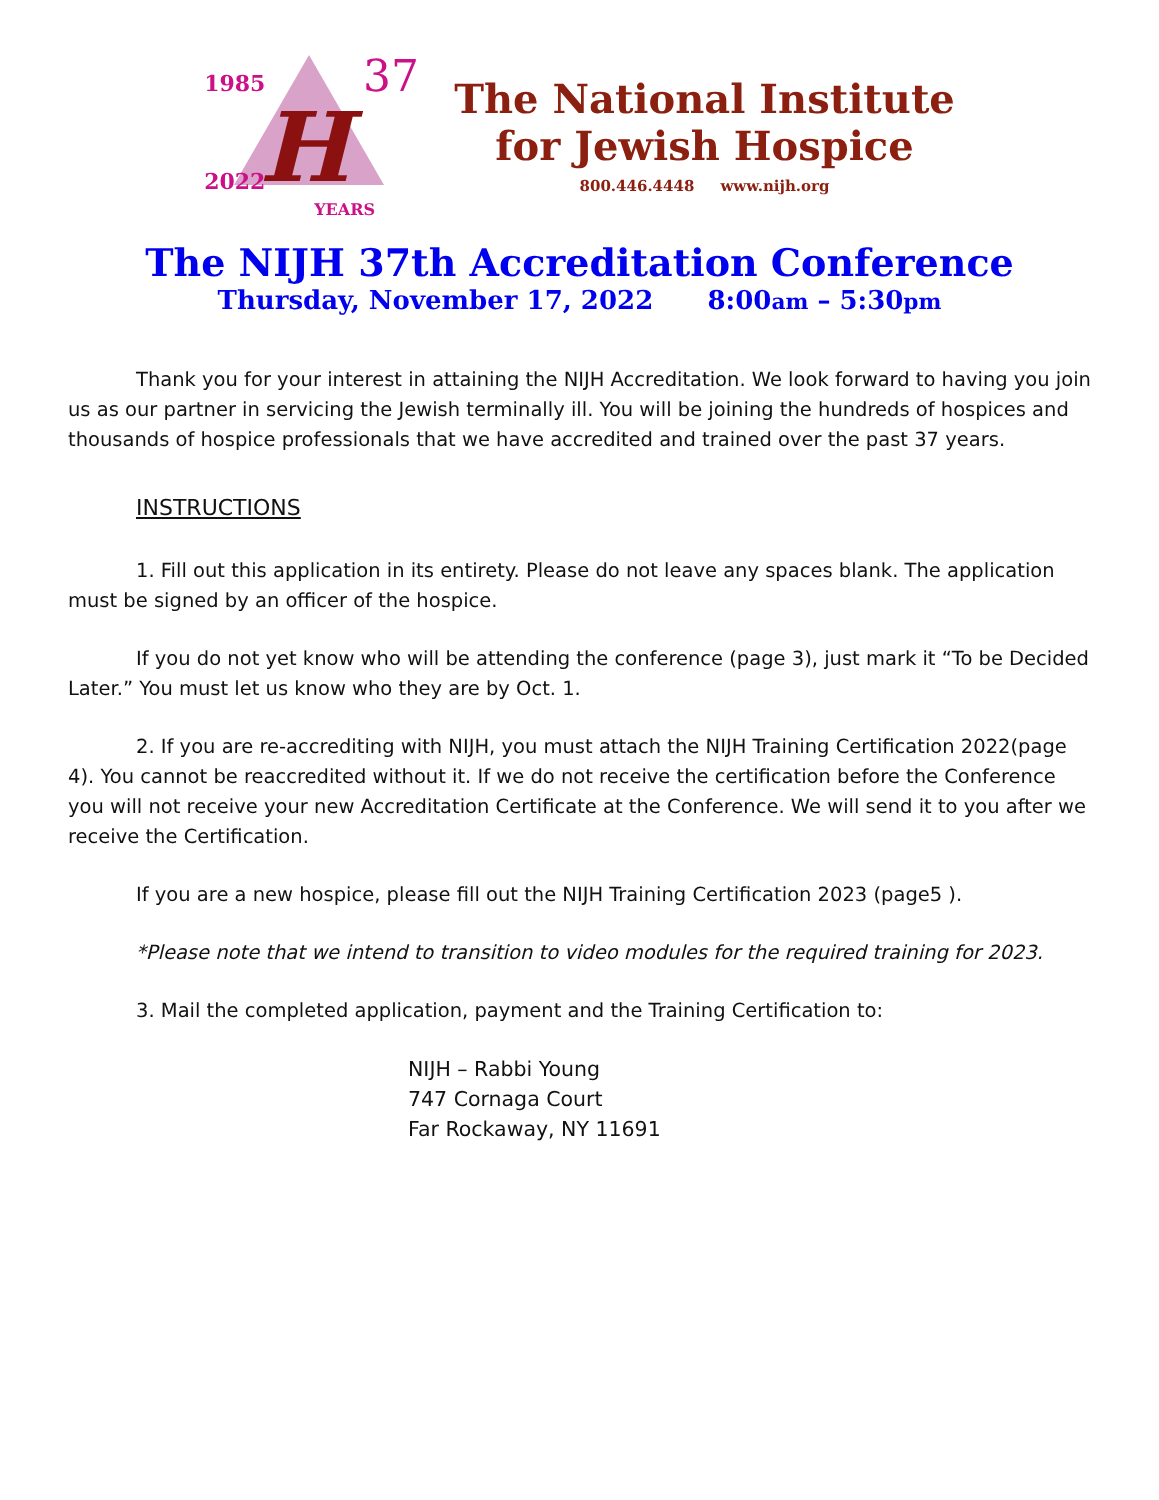H
1985 37
2022 YEARS
The National Institute
for Jewish Hospice
800.446.4448 www.nijh.org
The NIJH 37th Accreditation Conference
Thursday, November 17, 2022 8:00am – 5:30pm
Thank you for your interest in attaining the NIJH Accreditation. We look forward to having you join us as our partner in servicing the Jewish terminally ill. You will be joining the hundreds of hospices and thousands of hospice professionals that we have accredited and trained over the past 37 years.
INSTRUCTIONS
1. Fill out this application in its entirety. Please do not leave any spaces blank. The application must be signed by an officer of the hospice.
If you do not yet know who will be attending the conference (page 3), just mark it “To be Decided Later.” You must let us know who they are by Oct. 1.
2. If you are re-accrediting with NIJH, you must attach the NIJH Training Certification 2022(page 4). You cannot be reaccredited without it. If we do not receive the certification before the Conference you will not receive your new Accreditation Certificate at the Conference. We will send it to you after we receive the Certification.
If you are a new hospice, please fill out the NIJH Training Certification 2023 (page5 ).
*Please note that we intend to transition to video modules for the required training for 2023.
3. Mail the completed application, payment and the Training Certification to:
NIJH – Rabbi Young
747 Cornaga Court
Far Rockaway, NY 11691